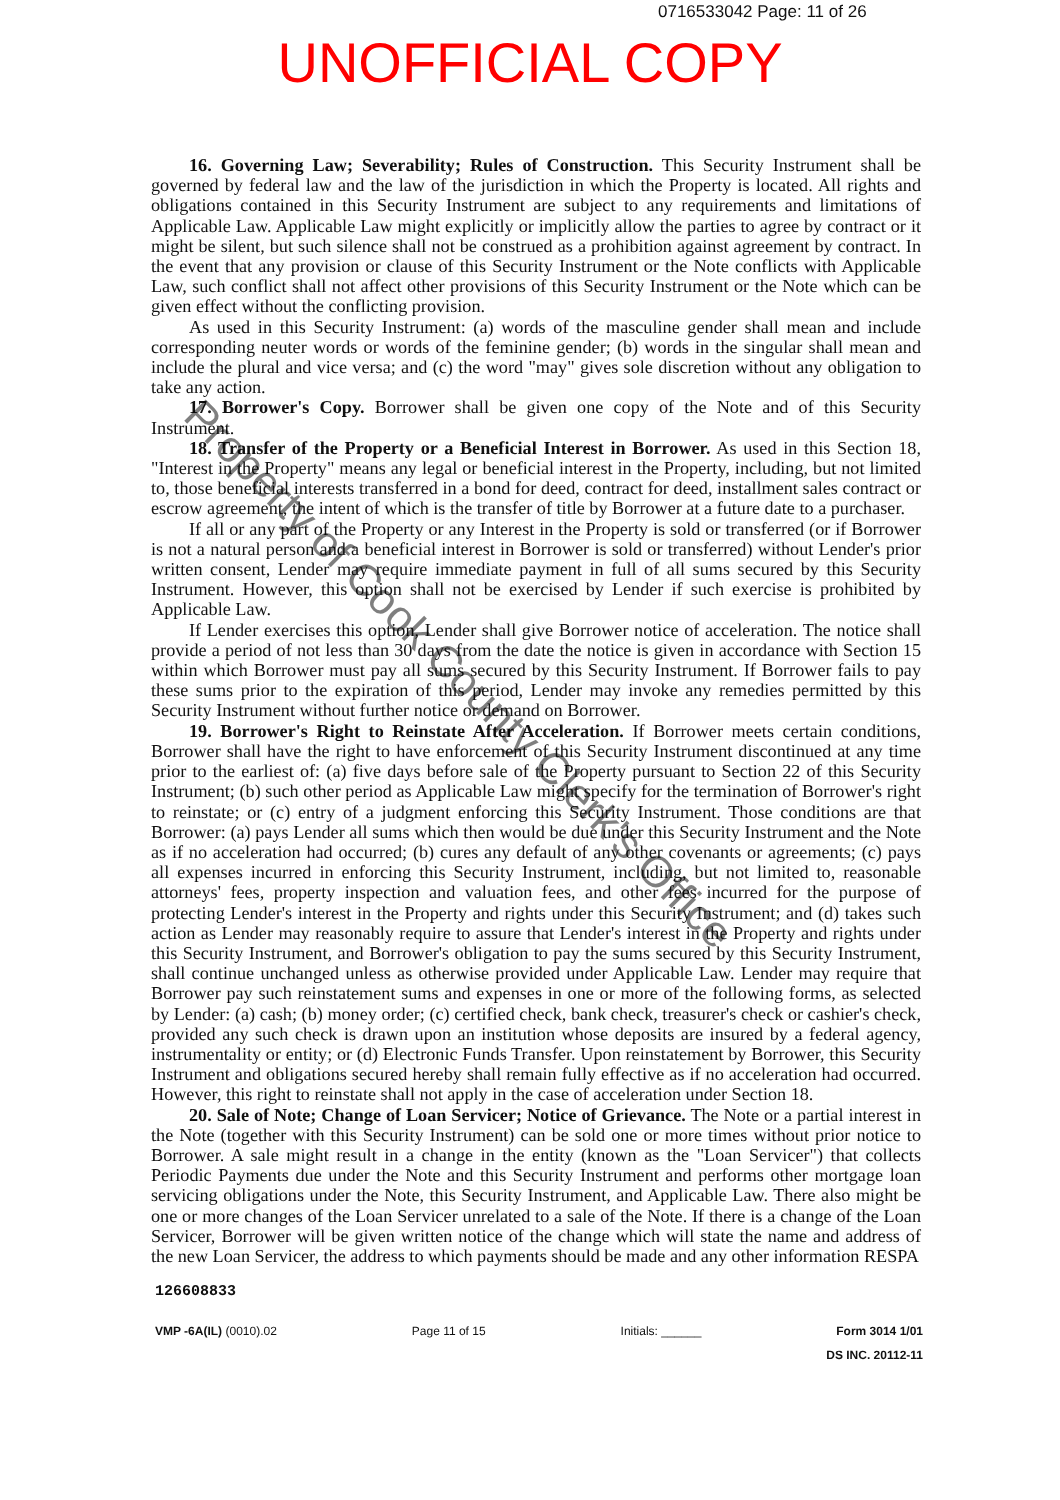0716533042 Page: 11 of 26
UNOFFICIAL COPY
16. Governing Law; Severability; Rules of Construction. This Security Instrument shall be governed by federal law and the law of the jurisdiction in which the Property is located. All rights and obligations contained in this Security Instrument are subject to any requirements and limitations of Applicable Law. Applicable Law might explicitly or implicitly allow the parties to agree by contract or it might be silent, but such silence shall not be construed as a prohibition against agreement by contract. In the event that any provision or clause of this Security Instrument or the Note conflicts with Applicable Law, such conflict shall not affect other provisions of this Security Instrument or the Note which can be given effect without the conflicting provision.
As used in this Security Instrument: (a) words of the masculine gender shall mean and include corresponding neuter words or words of the feminine gender; (b) words in the singular shall mean and include the plural and vice versa; and (c) the word "may" gives sole discretion without any obligation to take any action.
17. Borrower's Copy. Borrower shall be given one copy of the Note and of this Security Instrument.
18. Transfer of the Property or a Beneficial Interest in Borrower. As used in this Section 18, "Interest in the Property" means any legal or beneficial interest in the Property, including, but not limited to, those beneficial interests transferred in a bond for deed, contract for deed, installment sales contract or escrow agreement, the intent of which is the transfer of title by Borrower at a future date to a purchaser.
If all or any part of the Property or any Interest in the Property is sold or transferred (or if Borrower is not a natural person and a beneficial interest in Borrower is sold or transferred) without Lender's prior written consent, Lender may require immediate payment in full of all sums secured by this Security Instrument. However, this option shall not be exercised by Lender if such exercise is prohibited by Applicable Law.
If Lender exercises this option, Lender shall give Borrower notice of acceleration. The notice shall provide a period of not less than 30 days from the date the notice is given in accordance with Section 15 within which Borrower must pay all sums secured by this Security Instrument. If Borrower fails to pay these sums prior to the expiration of this period, Lender may invoke any remedies permitted by this Security Instrument without further notice or demand on Borrower.
19. Borrower's Right to Reinstate After Acceleration. If Borrower meets certain conditions, Borrower shall have the right to have enforcement of this Security Instrument discontinued at any time prior to the earliest of: (a) five days before sale of the Property pursuant to Section 22 of this Security Instrument; (b) such other period as Applicable Law might specify for the termination of Borrower's right to reinstate; or (c) entry of a judgment enforcing this Security Instrument. Those conditions are that Borrower: (a) pays Lender all sums which then would be due under this Security Instrument and the Note as if no acceleration had occurred; (b) cures any default of any other covenants or agreements; (c) pays all expenses incurred in enforcing this Security Instrument, including, but not limited to, reasonable attorneys' fees, property inspection and valuation fees, and other fees incurred for the purpose of protecting Lender's interest in the Property and rights under this Security Instrument; and (d) takes such action as Lender may reasonably require to assure that Lender's interest in the Property and rights under this Security Instrument, and Borrower's obligation to pay the sums secured by this Security Instrument, shall continue unchanged unless as otherwise provided under Applicable Law. Lender may require that Borrower pay such reinstatement sums and expenses in one or more of the following forms, as selected by Lender: (a) cash; (b) money order; (c) certified check, bank check, treasurer's check or cashier's check, provided any such check is drawn upon an institution whose deposits are insured by a federal agency, instrumentality or entity; or (d) Electronic Funds Transfer. Upon reinstatement by Borrower, this Security Instrument and obligations secured hereby shall remain fully effective as if no acceleration had occurred. However, this right to reinstate shall not apply in the case of acceleration under Section 18.
20. Sale of Note; Change of Loan Servicer; Notice of Grievance. The Note or a partial interest in the Note (together with this Security Instrument) can be sold one or more times without prior notice to Borrower. A sale might result in a change in the entity (known as the "Loan Servicer") that collects Periodic Payments due under the Note and this Security Instrument and performs other mortgage loan servicing obligations under the Note, this Security Instrument, and Applicable Law. There also might be one or more changes of the Loan Servicer unrelated to a sale of the Note. If there is a change of the Loan Servicer, Borrower will be given written notice of the change which will state the name and address of the new Loan Servicer, the address to which payments should be made and any other information RESPA
Property of Cook County Clerk's Office
126608833
VMP -6A(IL) (0010).02 Page 11 of 15 Initials: ______ Form 3014 1/01
DS INC. 20112-11